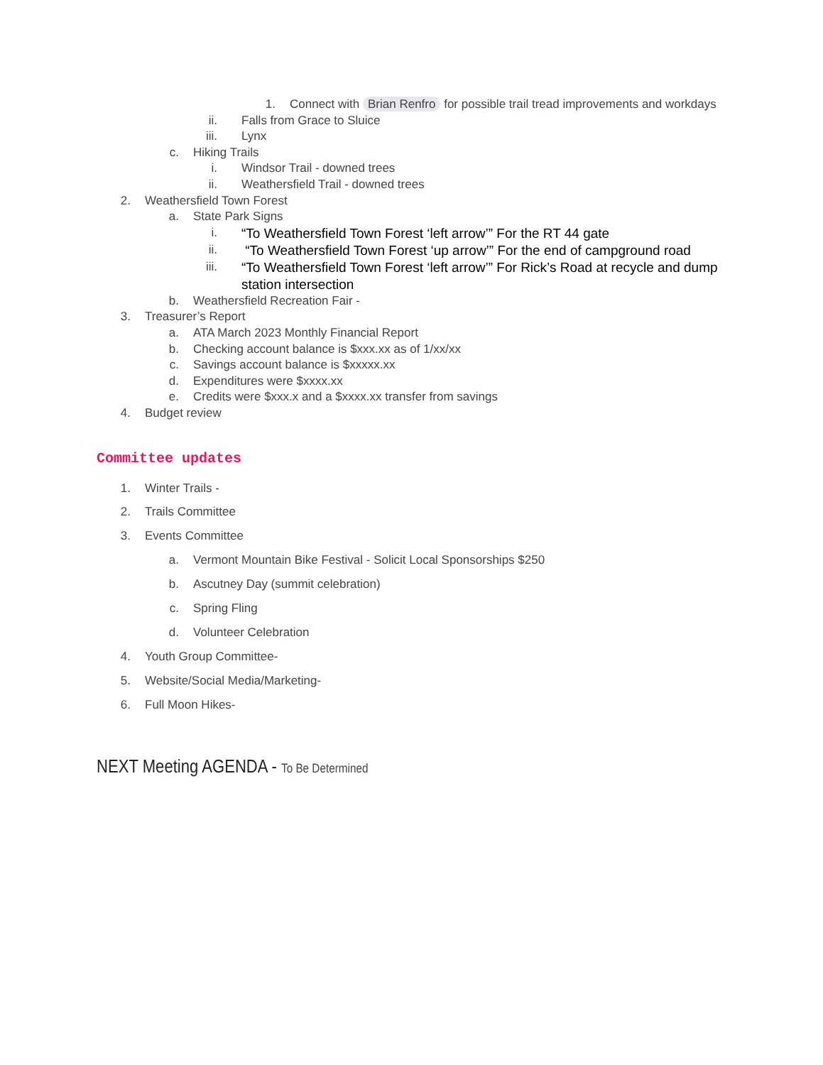1. Connect with Brian Renfro for possible trail tread improvements and workdays
ii. Falls from Grace to Sluice
iii. Lynx
c. Hiking Trails
i. Windsor Trail - downed trees
ii. Weathersfield Trail - downed trees
2. Weathersfield Town Forest
a. State Park Signs
i.
“To Weathersfield Town Forest ‘left arrow’” For the RT 44 gate
ii.
“To Weathersfield Town Forest ‘up arrow’” For the end of campground road
iii.
“To Weathersfield Town Forest ‘left arrow’” For Rick’s Road at recycle and dump station intersection
b. Weathersfield Recreation Fair -
3. Treasurer’s Report
a. ATA March 2023 Monthly Financial Report
b. Checking account balance is $xxx.xx as of 1/xx/xx
c. Savings account balance is $xxxxx.xx
d. Expenditures were $xxxx.xx
e. Credits were $xxx.x and a $xxxx.xx transfer from savings
4. Budget review
Committee updates
1. Winter Trails -
2. Trails Committee
3. Events Committee
a. Vermont Mountain Bike Festival - Solicit Local Sponsorships $250
b. Ascutney Day (summit celebration)
c. Spring Fling
d. Volunteer Celebration
4. Youth Group Committee-
5. Website/Social Media/Marketing-
6. Full Moon Hikes-
NEXT Meeting AGENDA - To Be Determined